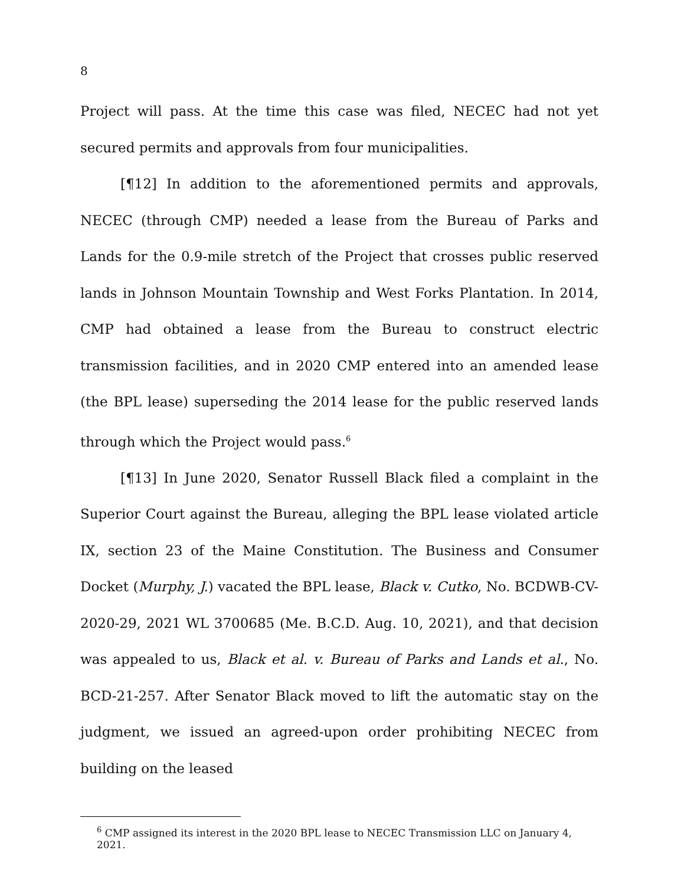8
Project will pass. At the time this case was filed, NECEC had not yet secured permits and approvals from four municipalities.
[¶12] In addition to the aforementioned permits and approvals, NECEC (through CMP) needed a lease from the Bureau of Parks and Lands for the 0.9-mile stretch of the Project that crosses public reserved lands in Johnson Mountain Township and West Forks Plantation. In 2014, CMP had obtained a lease from the Bureau to construct electric transmission facilities, and in 2020 CMP entered into an amended lease (the BPL lease) superseding the 2014 lease for the public reserved lands through which the Project would pass.<sup>6</sup>
[¶13] In June 2020, Senator Russell Black filed a complaint in the Superior Court against the Bureau, alleging the BPL lease violated article IX, section 23 of the Maine Constitution. The Business and Consumer Docket (Murphy, J.) vacated the BPL lease, Black v. Cutko, No. BCDWB-CV-2020-29, 2021 WL 3700685 (Me. B.C.D. Aug. 10, 2021), and that decision was appealed to us, Black et al. v. Bureau of Parks and Lands et al., No. BCD-21-257. After Senator Black moved to lift the automatic stay on the judgment, we issued an agreed-upon order prohibiting NECEC from building on the leased
<sup>6</sup> CMP assigned its interest in the 2020 BPL lease to NECEC Transmission LLC on January 4, 2021.